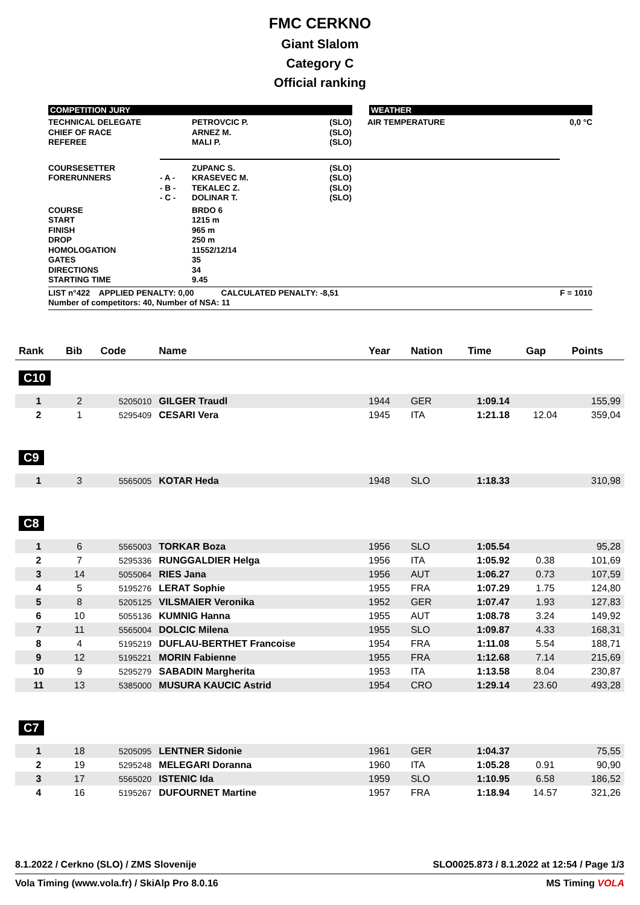FMC CERKNO
Giant Slalom
Category C
Official ranking
COMPETITION JURY WEATHER
| TECHNICAL DELEGATE CHIEF OF RACE REFEREE | | PETROVCIC P. ARNEZ M. MALI P. | (SLO) (SLO) (SLO) | AIR TEMPERATURE | 0,0 °C |
| COURSESETTER FORERUNNERS | - A - - B - - C - | ZUPANC S. KRASEVEC M. TEKALEC Z. DOLINAR T. | (SLO) (SLO) (SLO) (SLO) | | |
| COURSE START FINISH DROP HOMOLOGATION GATES DIRECTIONS STARTING TIME | | BRDO 6 1215 m 965 m 250 m 11552/12/14 35 34 9.45 | | | |
LIST n°422 APPLIED PENALTY: 0,00 CALCULATED PENALTY: -8,51
Number of competitors: 40, Number of NSA: 11
F = 1010
| Rank | Bib | Code | Name | Year | Nation | Time | Gap | Points |
| --- | --- | --- | --- | --- | --- | --- | --- | --- |
| C10 | | | | | | | | |
| 1 | 2 | 5205010 | GILGER Traudl | 1944 | GER | 1:09.14 | | 155,99 |
| 2 | 1 | 5295409 | CESARI Vera | 1945 | ITA | 1:21.18 | 12.04 | 359,04 |
| C9 | | | | | | | | |
| 1 | 3 | 5565005 | KOTAR Heda | 1948 | SLO | 1:18.33 | | 310,98 |
| C8 | | | | | | | | |
| 1 | 6 | 5565003 | TORKAR Boza | 1956 | SLO | 1:05.54 | | 95,28 |
| 2 | 7 | 5295336 | RUNGGALDIER Helga | 1956 | ITA | 1:05.92 | 0.38 | 101,69 |
| 3 | 14 | 5055064 | RIES Jana | 1956 | AUT | 1:06.27 | 0.73 | 107,59 |
| 4 | 5 | 5195276 | LERAT Sophie | 1955 | FRA | 1:07.29 | 1.75 | 124,80 |
| 5 | 8 | 5205125 | VILSMAIER Veronika | 1952 | GER | 1:07.47 | 1.93 | 127,83 |
| 6 | 10 | 5055136 | KUMNIG Hanna | 1955 | AUT | 1:08.78 | 3.24 | 149,92 |
| 7 | 11 | 5565004 | DOLCIC Milena | 1955 | SLO | 1:09.87 | 4.33 | 168,31 |
| 8 | 4 | 5195219 | DUFLAU-BERTHET Francoise | 1954 | FRA | 1:11.08 | 5.54 | 188,71 |
| 9 | 12 | 5195221 | MORIN Fabienne | 1955 | FRA | 1:12.68 | 7.14 | 215,69 |
| 10 | 9 | 5295279 | SABADIN Margherita | 1953 | ITA | 1:13.58 | 8.04 | 230,87 |
| 11 | 13 | 5385000 | MUSURA KAUCIC Astrid | 1954 | CRO | 1:29.14 | 23.60 | 493,28 |
| C7 | | | | | | | | |
| 1 | 18 | 5205095 | LENTNER Sidonie | 1961 | GER | 1:04.37 | | 75,55 |
| 2 | 19 | 5295248 | MELEGARI Doranna | 1960 | ITA | 1:05.28 | 0.91 | 90,90 |
| 3 | 17 | 5565020 | ISTENIC Ida | 1959 | SLO | 1:10.95 | 6.58 | 186,52 |
| 4 | 16 | 5195267 | DUFOURNET Martine | 1957 | FRA | 1:18.94 | 14.57 | 321,26 |
8.1.2022 / Cerkno (SLO) / ZMS Slovenije SLO0025.873 / 8.1.2022 at 12:54 / Page 1/3
Vola Timing (www.vola.fr) / SkiAlp Pro 8.0.16 MS Timing VOLA